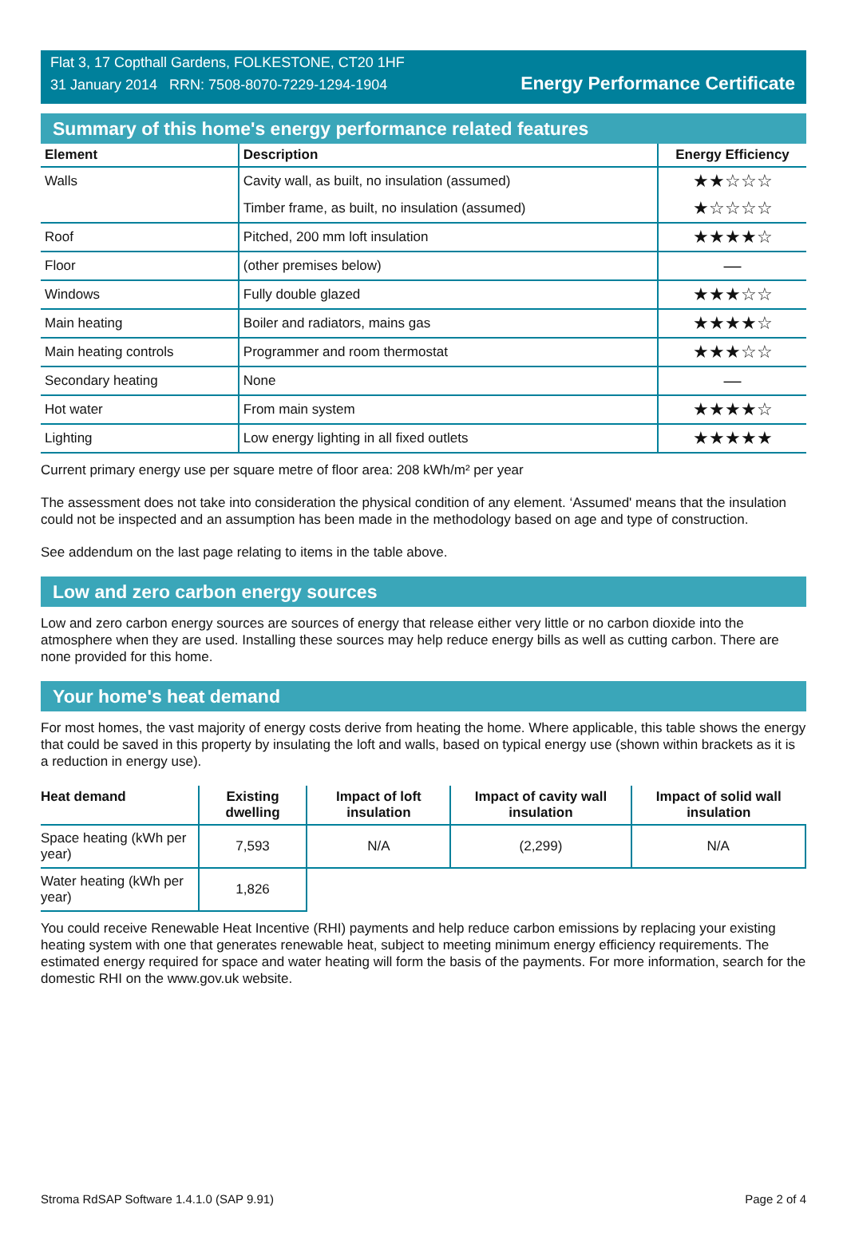Flat 3, 17 Copthall Gardens, FOLKESTONE, CT20 1HF
31 January 2014 RRN: 7508-8070-7229-1294-1904
Energy Performance Certificate
Summary of this home's energy performance related features
| Element | Description | Energy Efficiency |
| --- | --- | --- |
| Walls | Cavity wall, as built, no insulation (assumed) | ★★☆☆☆ |
| | Timber frame, as built, no insulation (assumed) | ★☆☆☆☆ |
| Roof | Pitched, 200 mm loft insulation | ★★★★☆ |
| Floor | (other premises below) | — |
| Windows | Fully double glazed | ★★★☆☆ |
| Main heating | Boiler and radiators, mains gas | ★★★★☆ |
| Main heating controls | Programmer and room thermostat | ★★★☆☆ |
| Secondary heating | None | — |
| Hot water | From main system | ★★★★☆ |
| Lighting | Low energy lighting in all fixed outlets | ★★★★★ |
Current primary energy use per square metre of floor area: 208 kWh/m² per year
The assessment does not take into consideration the physical condition of any element. ‘Assumed' means that the insulation could not be inspected and an assumption has been made in the methodology based on age and type of construction.
See addendum on the last page relating to items in the table above.
Low and zero carbon energy sources
Low and zero carbon energy sources are sources of energy that release either very little or no carbon dioxide into the atmosphere when they are used. Installing these sources may help reduce energy bills as well as cutting carbon. There are none provided for this home.
Your home's heat demand
For most homes, the vast majority of energy costs derive from heating the home. Where applicable, this table shows the energy that could be saved in this property by insulating the loft and walls, based on typical energy use (shown within brackets as it is a reduction in energy use).
| Heat demand | Existing dwelling | Impact of loft insulation | Impact of cavity wall insulation | Impact of solid wall insulation |
| --- | --- | --- | --- | --- |
| Space heating (kWh per year) | 7,593 | N/A | (2,299) | N/A |
| Water heating (kWh per year) | 1,826 | | | |
You could receive Renewable Heat Incentive (RHI) payments and help reduce carbon emissions by replacing your existing heating system with one that generates renewable heat, subject to meeting minimum energy efficiency requirements. The estimated energy required for space and water heating will form the basis of the payments. For more information, search for the domestic RHI on the www.gov.uk website.
Stroma RdSAP Software 1.4.1.0 (SAP 9.91) Page 2 of 4